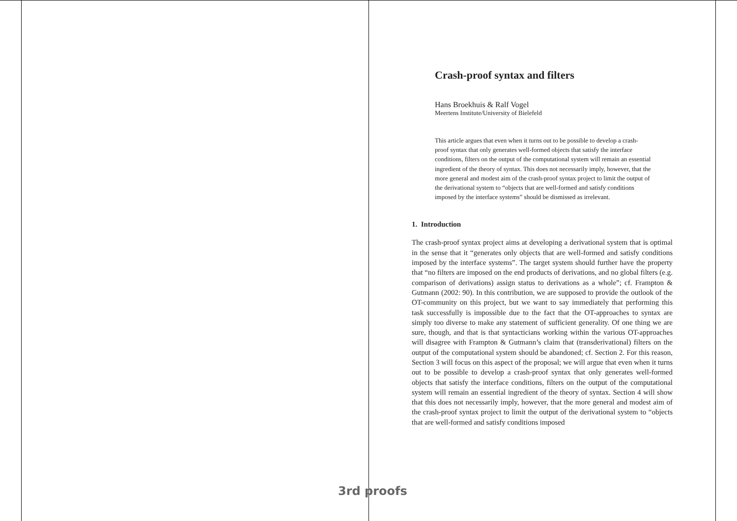Crash-proof syntax and filters
Hans Broekhuis & Ralf Vogel
Meertens Institute/University of Bielefeld
This article argues that even when it turns out to be possible to develop a crash-proof syntax that only generates well-formed objects that satisfy the interface conditions, filters on the output of the computational system will remain an essential ingredient of the theory of syntax. This does not necessarily imply, however, that the more general and modest aim of the crash-proof syntax project to limit the output of the derivational system to “objects that are well-formed and satisfy conditions imposed by the interface systems” should be dismissed as irrelevant.
1. Introduction
The crash-proof syntax project aims at developing a derivational system that is optimal in the sense that it “generates only objects that are well-formed and satisfy conditions imposed by the interface systems”. The target system should further have the property that “no filters are imposed on the end products of derivations, and no global filters (e.g. comparison of derivations) assign status to derivations as a whole”; cf. Frampton & Gutmann (2002: 90). In this contribution, we are supposed to provide the outlook of the OT-community on this project, but we want to say immediately that performing this task successfully is impossible due to the fact that the OT-approaches to syntax are simply too diverse to make any statement of sufficient generality. Of one thing we are sure, though, and that is that syntacticians working within the various OT-approaches will disagree with Frampton & Gutmann’s claim that (transderivational) filters on the output of the computational system should be abandoned; cf. Section 2. For this reason, Section 3 will focus on this aspect of the proposal; we will argue that even when it turns out to be possible to develop a crash-proof syntax that only generates well-formed objects that satisfy the interface conditions, filters on the output of the computational system will remain an essential ingredient of the theory of syntax. Section 4 will show that this does not necessarily imply, however, that the more general and modest aim of the crash-proof syntax project to limit the output of the derivational system to “objects that are well-formed and satisfy conditions imposed
3rd proofs